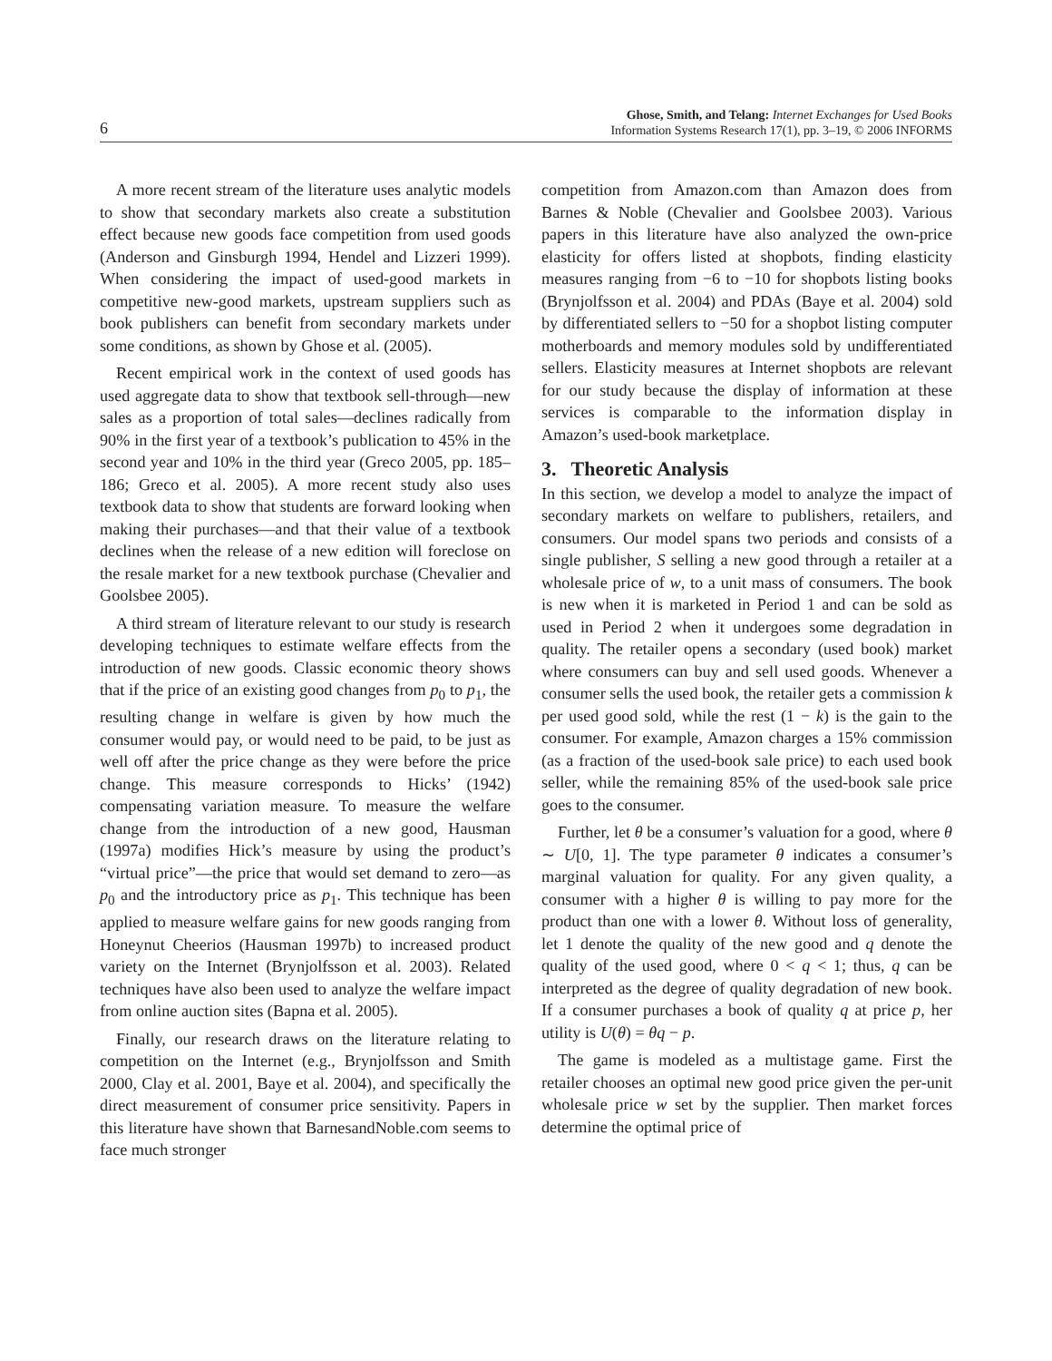6
Ghose, Smith, and Telang: Internet Exchanges for Used Books
Information Systems Research 17(1), pp. 3–19, © 2006 INFORMS
A more recent stream of the literature uses analytic models to show that secondary markets also create a substitution effect because new goods face competition from used goods (Anderson and Ginsburgh 1994, Hendel and Lizzeri 1999). When considering the impact of used-good markets in competitive new-good markets, upstream suppliers such as book publishers can benefit from secondary markets under some conditions, as shown by Ghose et al. (2005).
Recent empirical work in the context of used goods has used aggregate data to show that textbook sell-through—new sales as a proportion of total sales—declines radically from 90% in the first year of a textbook’s publication to 45% in the second year and 10% in the third year (Greco 2005, pp. 185–186; Greco et al. 2005). A more recent study also uses textbook data to show that students are forward looking when making their purchases—and that their value of a textbook declines when the release of a new edition will foreclose on the resale market for a new textbook purchase (Chevalier and Goolsbee 2005).
A third stream of literature relevant to our study is research developing techniques to estimate welfare effects from the introduction of new goods. Classic economic theory shows that if the price of an existing good changes from p<sub>0</sub> to p<sub>1</sub>, the resulting change in welfare is given by how much the consumer would pay, or would need to be paid, to be just as well off after the price change as they were before the price change. This measure corresponds to Hicks’ (1942) compensating variation measure. To measure the welfare change from the introduction of a new good, Hausman (1997a) modifies Hick’s measure by using the product’s “virtual price”—the price that would set demand to zero—as p<sub>0</sub> and the introductory price as p<sub>1</sub>. This technique has been applied to measure welfare gains for new goods ranging from Honeynut Cheerios (Hausman 1997b) to increased product variety on the Internet (Brynjolfsson et al. 2003). Related techniques have also been used to analyze the welfare impact from online auction sites (Bapna et al. 2005).
Finally, our research draws on the literature relating to competition on the Internet (e.g., Brynjolfsson and Smith 2000, Clay et al. 2001, Baye et al. 2004), and specifically the direct measurement of consumer price sensitivity. Papers in this literature have shown that BarnesandNoble.com seems to face much stronger
competition from Amazon.com than Amazon does from Barnes & Noble (Chevalier and Goolsbee 2003). Various papers in this literature have also analyzed the own-price elasticity for offers listed at shopbots, finding elasticity measures ranging from −6 to −10 for shopbots listing books (Brynjolfsson et al. 2004) and PDAs (Baye et al. 2004) sold by differentiated sellers to −50 for a shopbot listing computer motherboards and memory modules sold by undifferentiated sellers. Elasticity measures at Internet shopbots are relevant for our study because the display of information at these services is comparable to the information display in Amazon’s used-book marketplace.
3. Theoretic Analysis
In this section, we develop a model to analyze the impact of secondary markets on welfare to publishers, retailers, and consumers. Our model spans two periods and consists of a single publisher, S selling a new good through a retailer at a wholesale price of w, to a unit mass of consumers. The book is new when it is marketed in Period 1 and can be sold as used in Period 2 when it undergoes some degradation in quality. The retailer opens a secondary (used book) market where consumers can buy and sell used goods. Whenever a consumer sells the used book, the retailer gets a commission k per used good sold, while the rest (1 − k) is the gain to the consumer. For example, Amazon charges a 15% commission (as a fraction of the used-book sale price) to each used book seller, while the remaining 85% of the used-book sale price goes to the consumer.
Further, let θ be a consumer’s valuation for a good, where θ ∼ U[0, 1]. The type parameter θ indicates a consumer’s marginal valuation for quality. For any given quality, a consumer with a higher θ is willing to pay more for the product than one with a lower θ. Without loss of generality, let 1 denote the quality of the new good and q denote the quality of the used good, where 0 < q < 1; thus, q can be interpreted as the degree of quality degradation of new book. If a consumer purchases a book of quality q at price p, her utility is U(θ) = θq − p.
The game is modeled as a multistage game. First the retailer chooses an optimal new good price given the per-unit wholesale price w set by the supplier. Then market forces determine the optimal price of